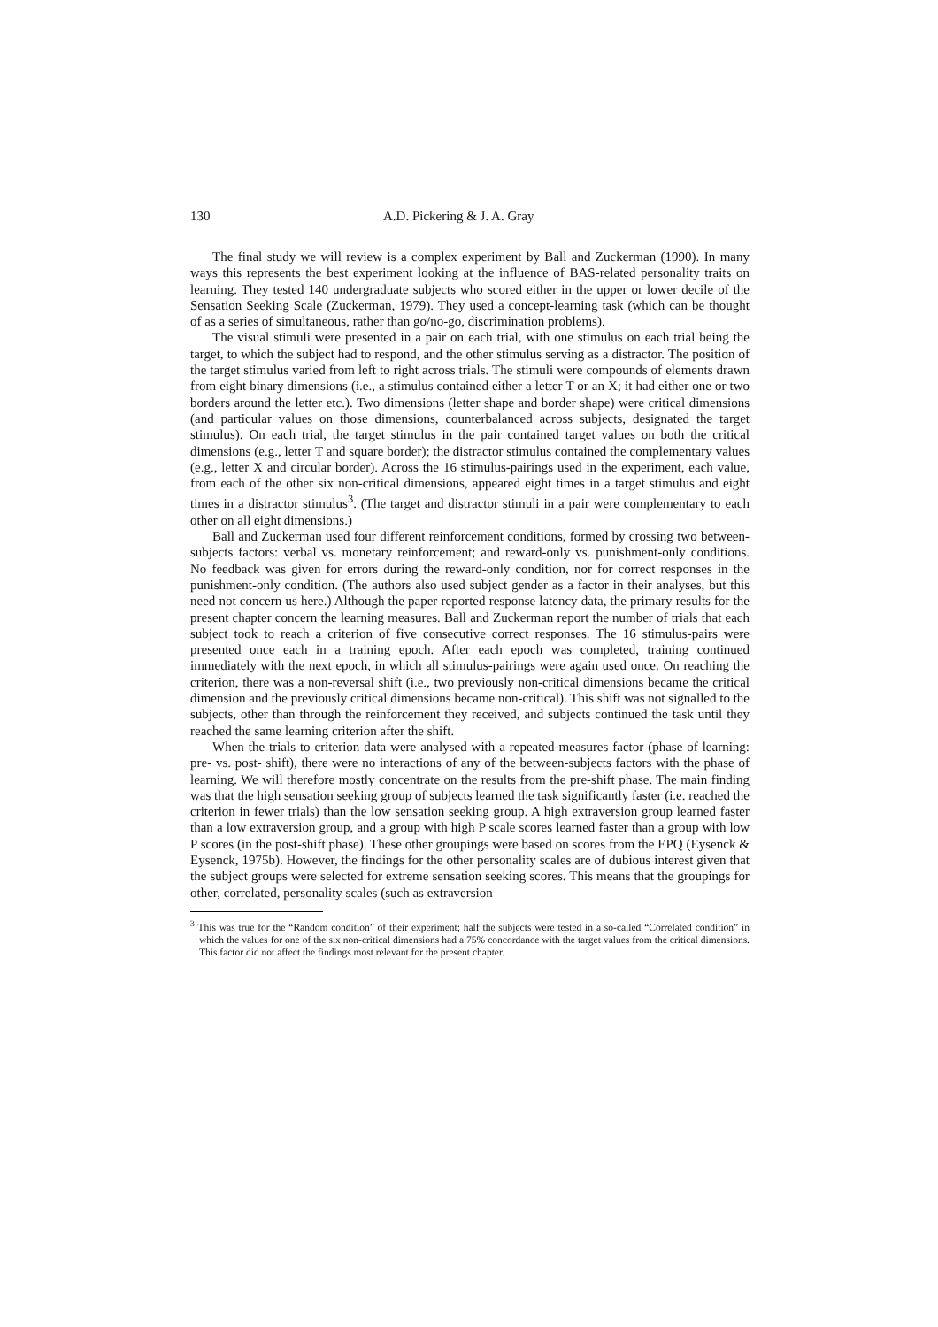130 A.D. Pickering & J. A. Gray
The final study we will review is a complex experiment by Ball and Zuckerman (1990). In many ways this represents the best experiment looking at the influence of BAS-related personality traits on learning. They tested 140 undergraduate subjects who scored either in the upper or lower decile of the Sensation Seeking Scale (Zuckerman, 1979). They used a concept-learning task (which can be thought of as a series of simultaneous, rather than go/no-go, discrimination problems).
The visual stimuli were presented in a pair on each trial, with one stimulus on each trial being the target, to which the subject had to respond, and the other stimulus serving as a distractor. The position of the target stimulus varied from left to right across trials. The stimuli were compounds of elements drawn from eight binary dimensions (i.e., a stimulus contained either a letter T or an X; it had either one or two borders around the letter etc.). Two dimensions (letter shape and border shape) were critical dimensions (and particular values on those dimensions, counterbalanced across subjects, designated the target stimulus). On each trial, the target stimulus in the pair contained target values on both the critical dimensions (e.g., letter T and square border); the distractor stimulus contained the complementary values (e.g., letter X and circular border). Across the 16 stimulus-pairings used in the experiment, each value, from each of the other six non-critical dimensions, appeared eight times in a target stimulus and eight times in a distractor stimulus<sup>3</sup>. (The target and distractor stimuli in a pair were complementary to each other on all eight dimensions.)
Ball and Zuckerman used four different reinforcement conditions, formed by crossing two between-subjects factors: verbal vs. monetary reinforcement; and reward-only vs. punishment-only conditions. No feedback was given for errors during the reward-only condition, nor for correct responses in the punishment-only condition. (The authors also used subject gender as a factor in their analyses, but this need not concern us here.) Although the paper reported response latency data, the primary results for the present chapter concern the learning measures. Ball and Zuckerman report the number of trials that each subject took to reach a criterion of five consecutive correct responses. The 16 stimulus-pairs were presented once each in a training epoch. After each epoch was completed, training continued immediately with the next epoch, in which all stimulus-pairings were again used once. On reaching the criterion, there was a non-reversal shift (i.e., two previously non-critical dimensions became the critical dimension and the previously critical dimensions became non-critical). This shift was not signalled to the subjects, other than through the reinforcement they received, and subjects continued the task until they reached the same learning criterion after the shift.
When the trials to criterion data were analysed with a repeated-measures factor (phase of learning: pre- vs. post- shift), there were no interactions of any of the between-subjects factors with the phase of learning. We will therefore mostly concentrate on the results from the pre-shift phase. The main finding was that the high sensation seeking group of subjects learned the task significantly faster (i.e. reached the criterion in fewer trials) than the low sensation seeking group. A high extraversion group learned faster than a low extraversion group, and a group with high P scale scores learned faster than a group with low P scores (in the post-shift phase). These other groupings were based on scores from the EPQ (Eysenck & Eysenck, 1975b). However, the findings for the other personality scales are of dubious interest given that the subject groups were selected for extreme sensation seeking scores. This means that the groupings for other, correlated, personality scales (such as extraversion
<sup>3</sup> This was true for the “Random condition” of their experiment; half the subjects were tested in a so-called “Correlated condition” in which the values for one of the six non-critical dimensions had a 75% concordance with the target values from the critical dimensions. This factor did not affect the findings most relevant for the present chapter.